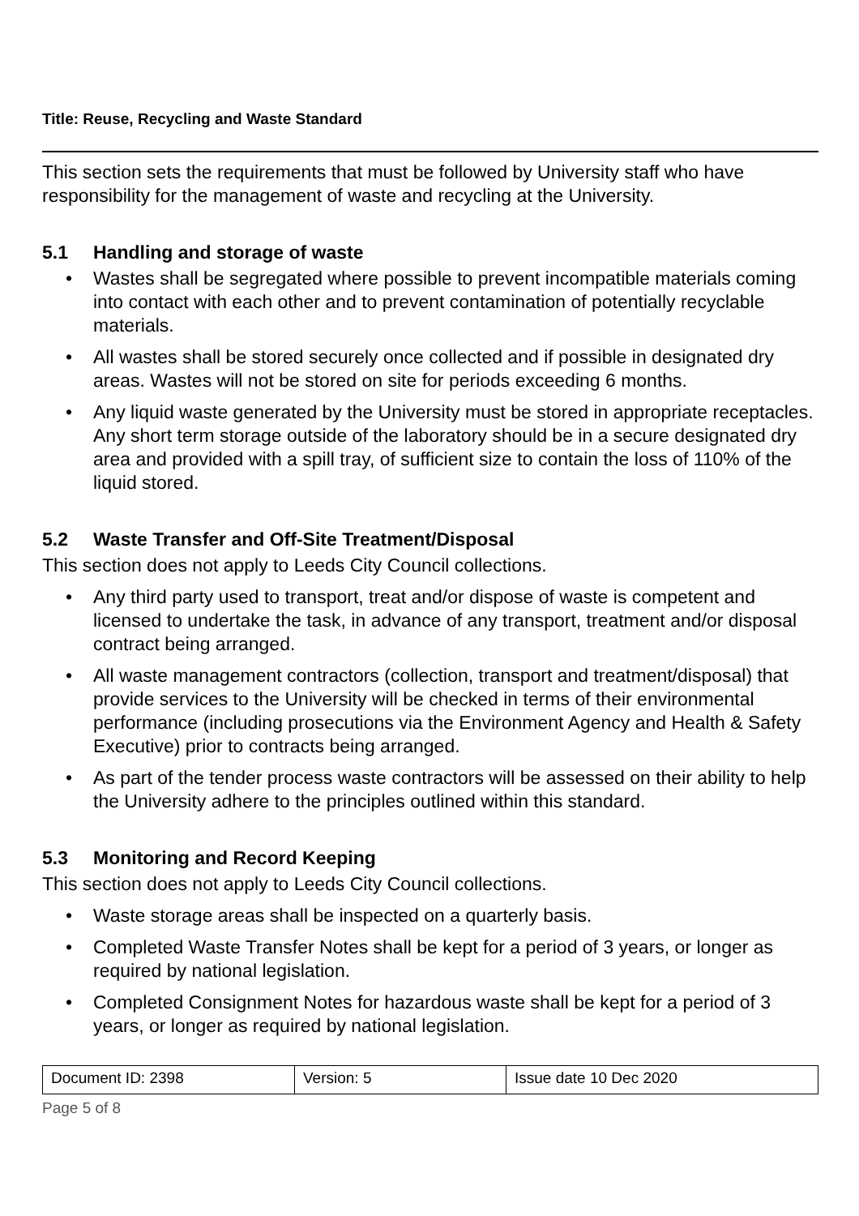Title: Reuse, Recycling and Waste Standard
This section sets the requirements that must be followed by University staff who have responsibility for the management of waste and recycling at the University.
5.1 Handling and storage of waste
• Wastes shall be segregated where possible to prevent incompatible materials coming into contact with each other and to prevent contamination of potentially recyclable materials.
• All wastes shall be stored securely once collected and if possible in designated dry areas. Wastes will not be stored on site for periods exceeding 6 months.
• Any liquid waste generated by the University must be stored in appropriate receptacles. Any short term storage outside of the laboratory should be in a secure designated dry area and provided with a spill tray, of sufficient size to contain the loss of 110% of the liquid stored.
5.2 Waste Transfer and Off-Site Treatment/Disposal
This section does not apply to Leeds City Council collections.
• Any third party used to transport, treat and/or dispose of waste is competent and licensed to undertake the task, in advance of any transport, treatment and/or disposal contract being arranged.
• All waste management contractors (collection, transport and treatment/disposal) that provide services to the University will be checked in terms of their environmental performance (including prosecutions via the Environment Agency and Health & Safety Executive) prior to contracts being arranged.
• As part of the tender process waste contractors will be assessed on their ability to help the University adhere to the principles outlined within this standard.
5.3 Monitoring and Record Keeping
This section does not apply to Leeds City Council collections.
• Waste storage areas shall be inspected on a quarterly basis.
• Completed Waste Transfer Notes shall be kept for a period of 3 years, or longer as required by national legislation.
• Completed Consignment Notes for hazardous waste shall be kept for a period of 3 years, or longer as required by national legislation.
| Document ID: 2398 | Version: 5 | Issue date 10 Dec 2020 |
Page 5 of 8